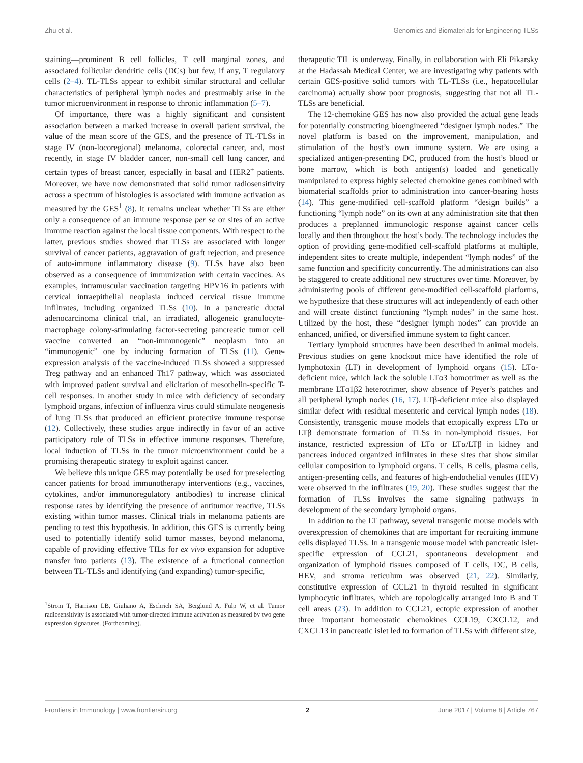Zhu et al. Genomics and Biomaterials for Engineering TLSs
staining—prominent B cell follicles, T cell marginal zones, and associated follicular dendritic cells (DCs) but few, if any, T regulatory cells (2–4). TL-TLSs appear to exhibit similar structural and cellular characteristics of peripheral lymph nodes and presumably arise in the tumor microenvironment in response to chronic inflammation (5–7).
Of importance, there was a highly significant and consistent association between a marked increase in overall patient survival, the value of the mean score of the GES, and the presence of TL-TLSs in stage IV (non-locoregional) melanoma, colorectal cancer, and, most recently, in stage IV bladder cancer, non-small cell lung cancer, and certain types of breast cancer, especially in basal and HER2<sup>+</sup> patients. Moreover, we have now demonstrated that solid tumor radiosensitivity across a spectrum of histologies is associated with immune activation as measured by the GES<sup>1</sup> (8). It remains unclear whether TLSs are either only a consequence of an immune response per se or sites of an active immune reaction against the local tissue components. With respect to the latter, previous studies showed that TLSs are associated with longer survival of cancer patients, aggravation of graft rejection, and presence of auto-immune inflammatory disease (9). TLSs have also been observed as a consequence of immunization with certain vaccines. As examples, intramuscular vaccination targeting HPV16 in patients with cervical intraepithelial neoplasia induced cervical tissue immune infiltrates, including organized TLSs (10). In a pancreatic ductal adenocarcinoma clinical trial, an irradiated, allogeneic granulocyte-macrophage colony-stimulating factor-secreting pancreatic tumor cell vaccine converted an “non-immunogenic” neoplasm into an “immunogenic” one by inducing formation of TLSs (11). Gene-expression analysis of the vaccine-induced TLSs showed a suppressed Treg pathway and an enhanced Th17 pathway, which was associated with improved patient survival and elicitation of mesothelin-specific T-cell responses. In another study in mice with deficiency of secondary lymphoid organs, infection of influenza virus could stimulate neogenesis of lung TLSs that produced an efficient protective immune response (12). Collectively, these studies argue indirectly in favor of an active participatory role of TLSs in effective immune responses. Therefore, local induction of TLSs in the tumor microenvironment could be a promising therapeutic strategy to exploit against cancer.
We believe this unique GES may potentially be used for preselecting cancer patients for broad immunotherapy interventions (e.g., vaccines, cytokines, and/or immunoregulatory antibodies) to increase clinical response rates by identifying the presence of antitumor reactive, TLSs existing within tumor masses. Clinical trials in melanoma patients are pending to test this hypothesis. In addition, this GES is currently being used to potentially identify solid tumor masses, beyond melanoma, capable of providing effective TILs for ex vivo expansion for adoptive transfer into patients (13). The existence of a functional connection between TL-TLSs and identifying (and expanding) tumor-specific,
<sup>1</sup> Strom T, Harrison LB, Giuliano A, Eschrich SA, Berglund A, Fulp W, et al. Tumor radiosensitivity is associated with tumor-directed immune activation as measured by two gene expression signatures. (Forthcoming).
therapeutic TIL is underway. Finally, in collaboration with Eli Pikarsky at the Hadassah Medical Center, we are investigating why patients with certain GES-positive solid tumors with TL-TLSs (i.e., hepatocellular carcinoma) actually show poor prognosis, suggesting that not all TL-TLSs are beneficial.
The 12-chemokine GES has now also provided the actual gene leads for potentially constructing bioengineered “designer lymph nodes.” The novel platform is based on the improvement, manipulation, and stimulation of the host’s own immune system. We are using a specialized antigen-presenting DC, produced from the host’s blood or bone marrow, which is both antigen(s) loaded and genetically manipulated to express highly selected chemokine genes combined with biomaterial scaffolds prior to administration into cancer-bearing hosts (14). This gene-modified cell-scaffold platform “design builds” a functioning “lymph node” on its own at any administration site that then produces a preplanned immunologic response against cancer cells locally and then throughout the host’s body. The technology includes the option of providing gene-modified cell-scaffold platforms at multiple, independent sites to create multiple, independent “lymph nodes” of the same function and specificity concurrently. The administrations can also be staggered to create additional new structures over time. Moreover, by administering pools of different gene-modified cell-scaffold platforms, we hypothesize that these structures will act independently of each other and will create distinct functioning “lymph nodes” in the same host. Utilized by the host, these “designer lymph nodes” can provide an enhanced, unified, or diversified immune system to fight cancer.
Tertiary lymphoid structures have been described in animal models. Previous studies on gene knockout mice have identified the role of lymphotoxin (LT) in development of lymphoid organs (15). LTα-deficient mice, which lack the soluble LTα3 homotrimer as well as the membrane LTα1β2 heterotrimer, show absence of Peyer’s patches and all peripheral lymph nodes (16, 17). LTβ-deficient mice also displayed similar defect with residual mesenteric and cervical lymph nodes (18). Consistently, transgenic mouse models that ectopically express LTα or LTβ demonstrate formation of TLSs in non-lymphoid tissues. For instance, restricted expression of LTα or LTα/LTβ in kidney and pancreas induced organized infiltrates in these sites that show similar cellular composition to lymphoid organs. T cells, B cells, plasma cells, antigen-presenting cells, and features of high-endothelial venules (HEV) were observed in the infiltrates (19, 20). These studies suggest that the formation of TLSs involves the same signaling pathways in development of the secondary lymphoid organs.
In addition to the LT pathway, several transgenic mouse models with overexpression of chemokines that are important for recruiting immune cells displayed TLSs. In a transgenic mouse model with pancreatic islet-specific expression of CCL21, spontaneous development and organization of lymphoid tissues composed of T cells, DC, B cells, HEV, and stroma reticulum was observed (21, 22). Similarly, constitutive expression of CCL21 in thyroid resulted in significant lymphocytic infiltrates, which are topologically arranged into B and T cell areas (23). In addition to CCL21, ectopic expression of another three important homeostatic chemokines CCL19, CXCL12, and CXCL13 in pancreatic islet led to formation of TLSs with different size,
Frontiers in Immunology | www.frontiersin.org 2 June 2017 | Volume 8 | Article 767